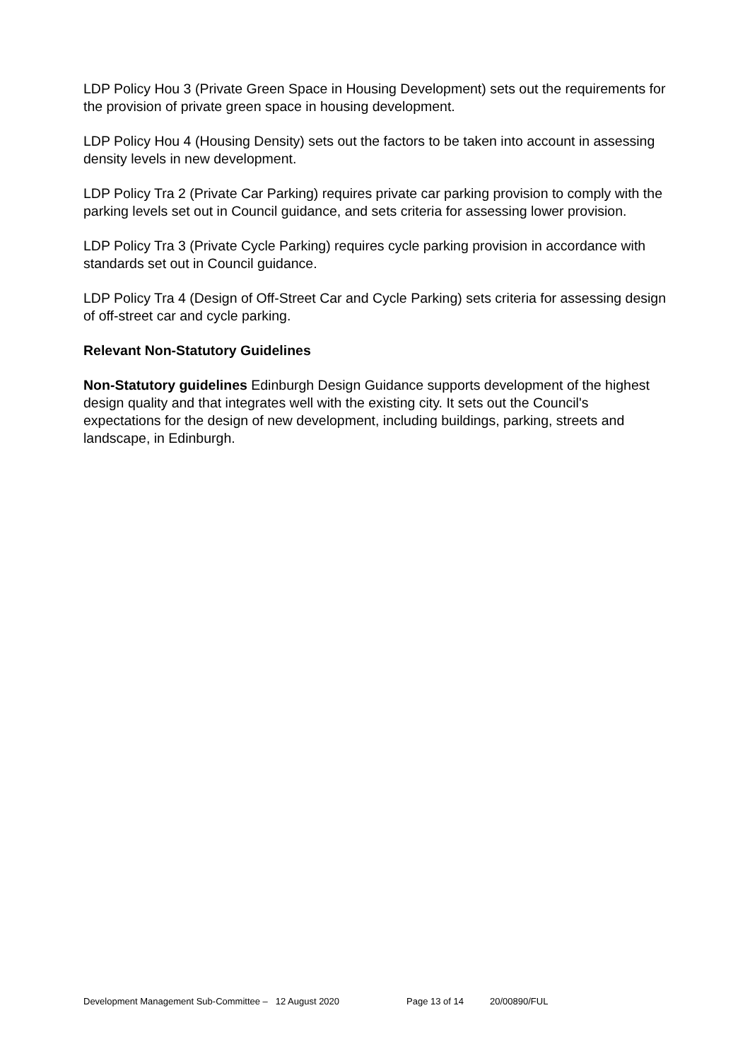LDP Policy Hou 3 (Private Green Space in Housing Development) sets out the requirements for the provision of private green space in housing development.
LDP Policy Hou 4 (Housing Density) sets out the factors to be taken into account in assessing density levels in new development.
LDP Policy Tra 2 (Private Car Parking) requires private car parking provision to comply with the parking levels set out in Council guidance, and sets criteria for assessing lower provision.
LDP Policy Tra 3 (Private Cycle Parking) requires cycle parking provision in accordance with standards set out in Council guidance.
LDP Policy Tra 4 (Design of Off-Street Car and Cycle Parking) sets criteria for assessing design of off-street car and cycle parking.
Relevant Non-Statutory Guidelines
Non-Statutory guidelines Edinburgh Design Guidance supports development of the highest design quality and that integrates well with the existing city. It sets out the Council's expectations for the design of new development, including buildings, parking, streets and landscape, in Edinburgh.
Development Management Sub-Committee – 12 August 2020 Page 13 of 14 20/00890/FUL